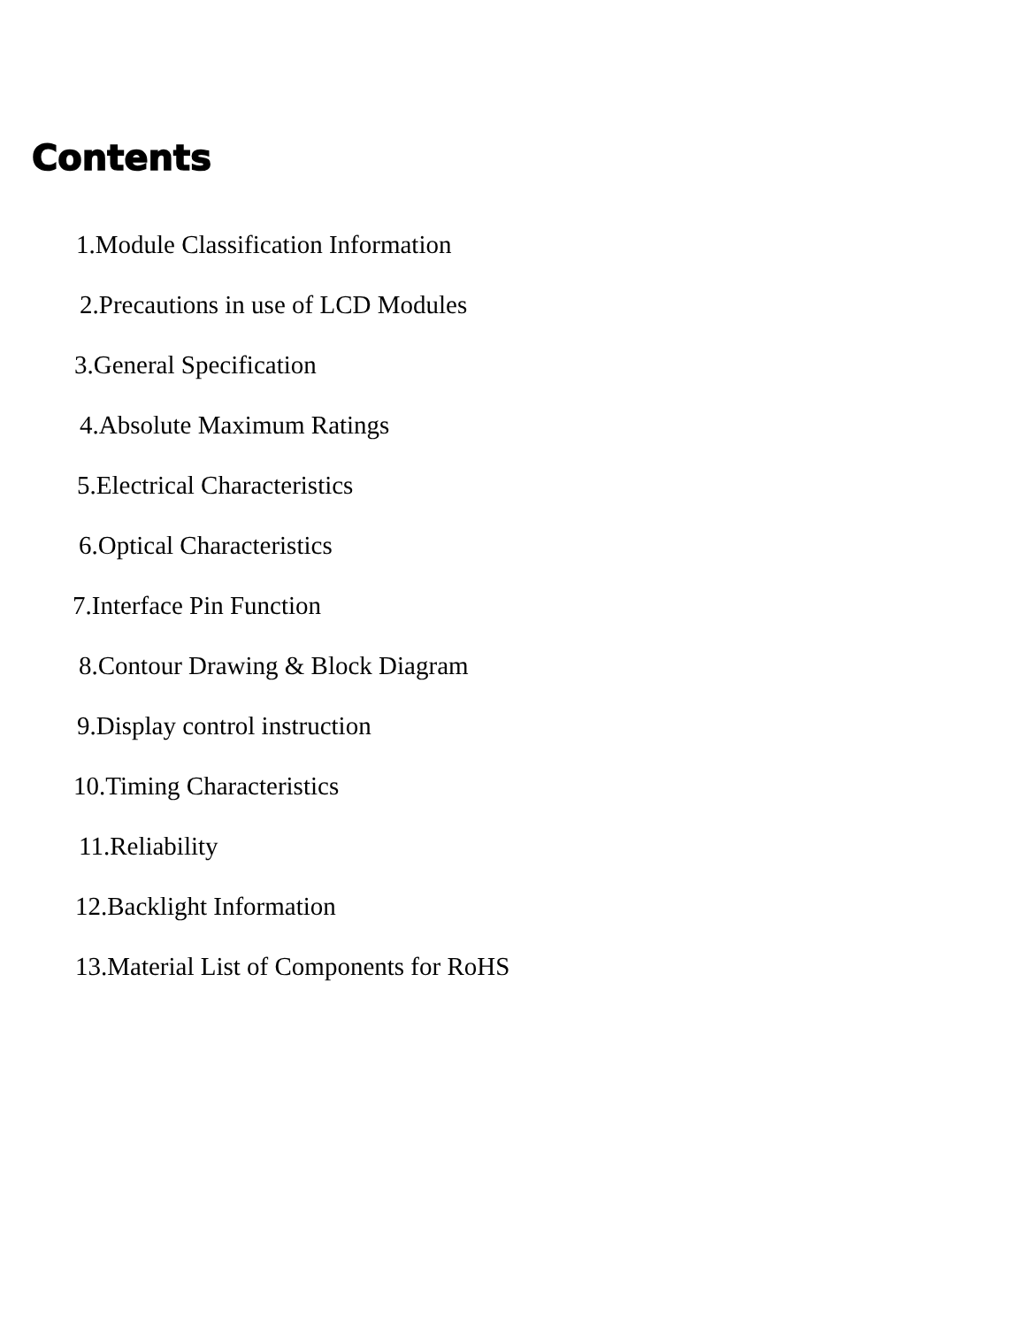Contents
1.Module Classification Information
2.Precautions in use of LCD Modules
3.General Specification
4.Absolute Maximum Ratings
5.Electrical Characteristics
6.Optical Characteristics
7.Interface Pin Function
8.Contour Drawing & Block Diagram
9.Display control instruction
10.Timing Characteristics
11.Reliability
12.Backlight Information
13.Material List of Components for RoHS